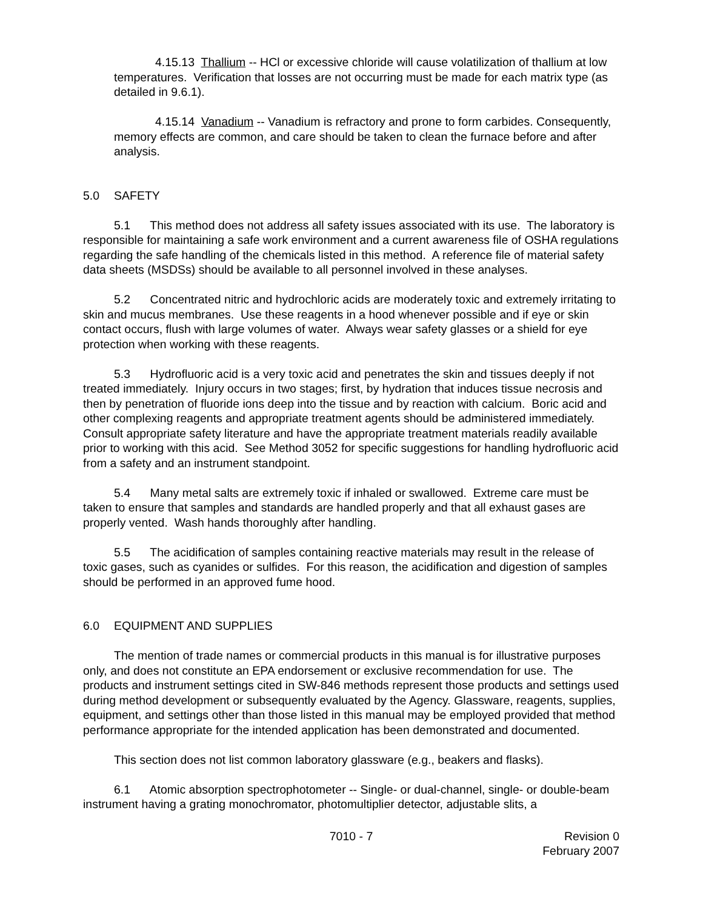4.15.13 Thallium -- HCl or excessive chloride will cause volatilization of thallium at low temperatures. Verification that losses are not occurring must be made for each matrix type (as detailed in 9.6.1).
4.15.14 Vanadium -- Vanadium is refractory and prone to form carbides. Consequently, memory effects are common, and care should be taken to clean the furnace before and after analysis.
5.0 SAFETY
5.1 This method does not address all safety issues associated with its use. The laboratory is responsible for maintaining a safe work environment and a current awareness file of OSHA regulations regarding the safe handling of the chemicals listed in this method. A reference file of material safety data sheets (MSDSs) should be available to all personnel involved in these analyses.
5.2 Concentrated nitric and hydrochloric acids are moderately toxic and extremely irritating to skin and mucus membranes. Use these reagents in a hood whenever possible and if eye or skin contact occurs, flush with large volumes of water. Always wear safety glasses or a shield for eye protection when working with these reagents.
5.3 Hydrofluoric acid is a very toxic acid and penetrates the skin and tissues deeply if not treated immediately. Injury occurs in two stages; first, by hydration that induces tissue necrosis and then by penetration of fluoride ions deep into the tissue and by reaction with calcium. Boric acid and other complexing reagents and appropriate treatment agents should be administered immediately. Consult appropriate safety literature and have the appropriate treatment materials readily available prior to working with this acid. See Method 3052 for specific suggestions for handling hydrofluoric acid from a safety and an instrument standpoint.
5.4 Many metal salts are extremely toxic if inhaled or swallowed. Extreme care must be taken to ensure that samples and standards are handled properly and that all exhaust gases are properly vented. Wash hands thoroughly after handling.
5.5 The acidification of samples containing reactive materials may result in the release of toxic gases, such as cyanides or sulfides. For this reason, the acidification and digestion of samples should be performed in an approved fume hood.
6.0 EQUIPMENT AND SUPPLIES
The mention of trade names or commercial products in this manual is for illustrative purposes only, and does not constitute an EPA endorsement or exclusive recommendation for use. The products and instrument settings cited in SW-846 methods represent those products and settings used during method development or subsequently evaluated by the Agency. Glassware, reagents, supplies, equipment, and settings other than those listed in this manual may be employed provided that method performance appropriate for the intended application has been demonstrated and documented.
This section does not list common laboratory glassware (e.g., beakers and flasks).
6.1 Atomic absorption spectrophotometer -- Single- or dual-channel, single- or double-beam instrument having a grating monochromator, photomultiplier detector, adjustable slits, a
7010 - 7 Revision 0
February 2007